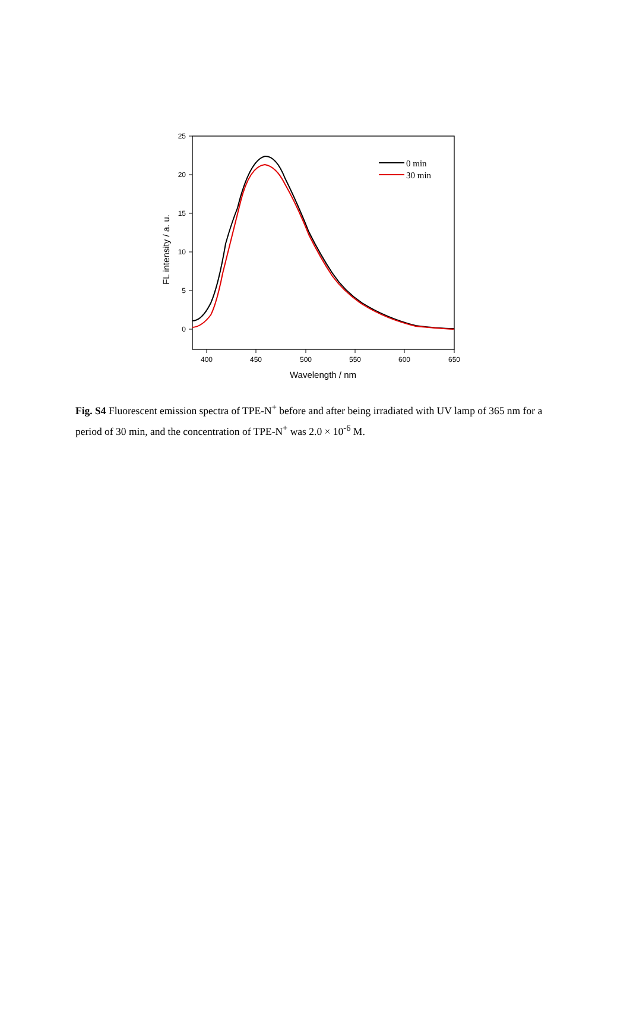25
20
15
10
5
0
400
450
500
550
600
650
Wavelength / nm
FL intensity / a. u.
0 min
30 min
Fig. S4 Fluorescent emission spectra of TPE-N<sup>+</sup> before and after being irradiated with UV lamp of 365 nm for a period of 30 min, and the concentration of TPE-N<sup>+</sup> was 2.0 × 10<sup>-6</sup> M.